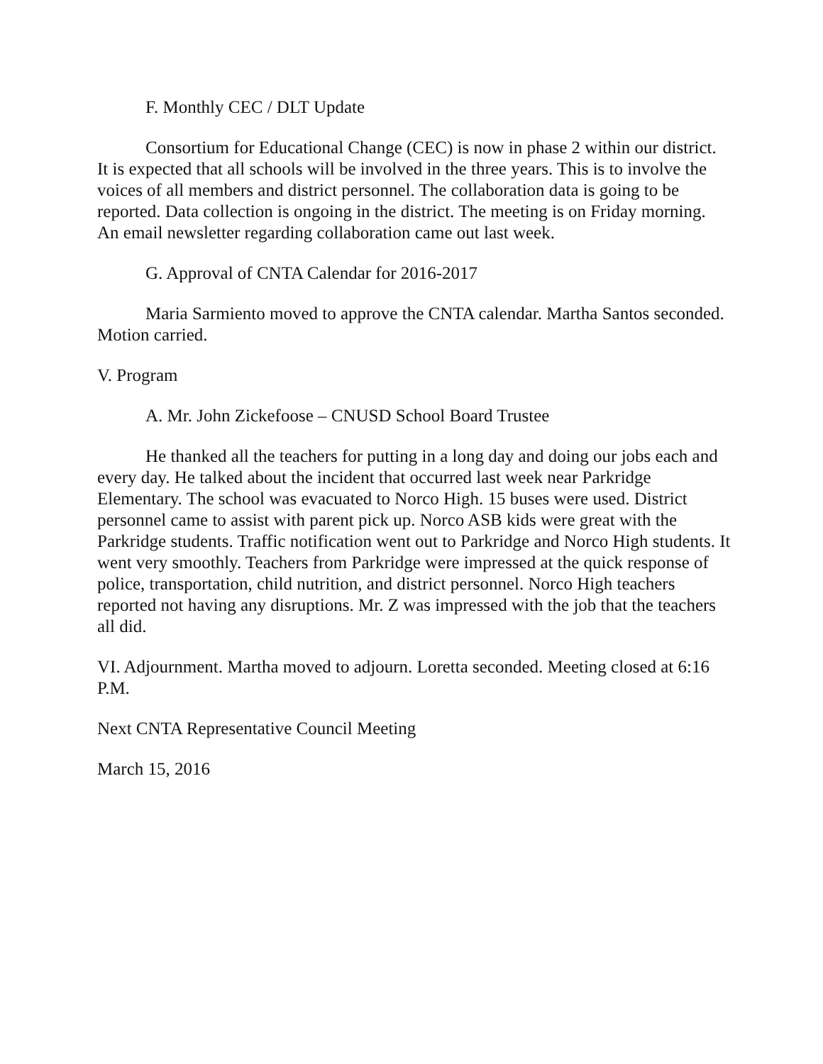F. Monthly CEC / DLT Update
Consortium for Educational Change (CEC) is now in phase 2 within our district. It is expected that all schools will be involved in the three years. This is to involve the voices of all members and district personnel. The collaboration data is going to be reported. Data collection is ongoing in the district. The meeting is on Friday morning. An email newsletter regarding collaboration came out last week.
G. Approval of CNTA Calendar for 2016-2017
Maria Sarmiento moved to approve the CNTA calendar. Martha Santos seconded. Motion carried.
V. Program
A. Mr. John Zickefoose – CNUSD School Board Trustee
He thanked all the teachers for putting in a long day and doing our jobs each and every day. He talked about the incident that occurred last week near Parkridge Elementary. The school was evacuated to Norco High. 15 buses were used. District personnel came to assist with parent pick up. Norco ASB kids were great with the Parkridge students. Traffic notification went out to Parkridge and Norco High students. It went very smoothly. Teachers from Parkridge were impressed at the quick response of police, transportation, child nutrition, and district personnel. Norco High teachers reported not having any disruptions. Mr. Z was impressed with the job that the teachers all did.
VI. Adjournment. Martha moved to adjourn. Loretta seconded. Meeting closed at 6:16 P.M.
Next CNTA Representative Council Meeting
March 15, 2016